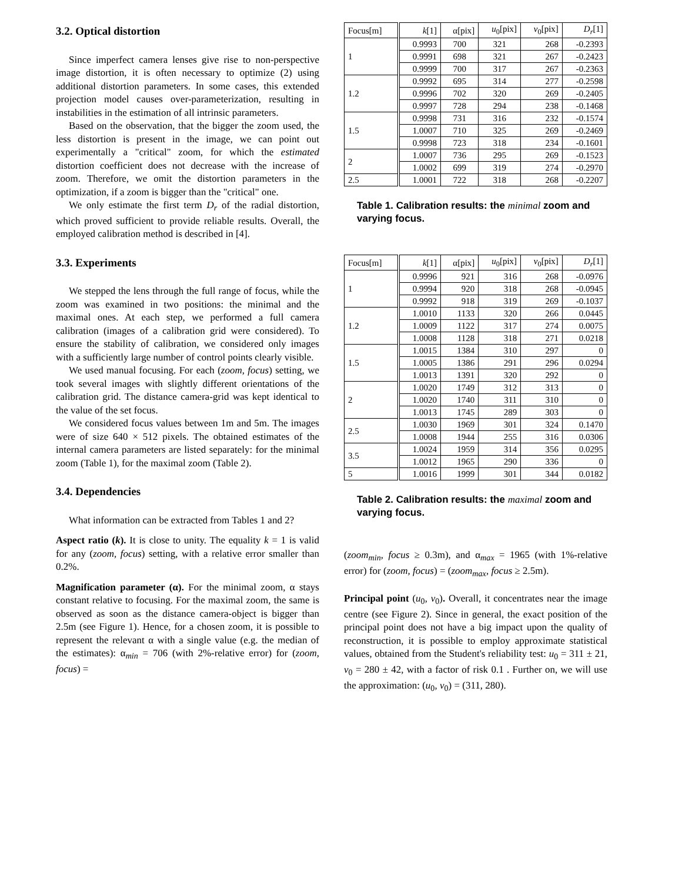3.2. Optical distortion
Since imperfect camera lenses give rise to non-perspective image distortion, it is often necessary to optimize (2) using additional distortion parameters. In some cases, this extended projection model causes over-parameterization, resulting in instabilities in the estimation of all intrinsic parameters.
Based on the observation, that the bigger the zoom used, the less distortion is present in the image, we can point out experimentally a "critical" zoom, for which the estimated distortion coefficient does not decrease with the increase of zoom. Therefore, we omit the distortion parameters in the optimization, if a zoom is bigger than the "critical" one.
We only estimate the first term D<sub>r</sub> of the radial distortion, which proved sufficient to provide reliable results. Overall, the employed calibration method is described in [4].
3.3. Experiments
We stepped the lens through the full range of focus, while the zoom was examined in two positions: the minimal and the maximal ones. At each step, we performed a full camera calibration (images of a calibration grid were considered). To ensure the stability of calibration, we considered only images with a sufficiently large number of control points clearly visible.
We used manual focusing. For each (zoom, focus) setting, we took several images with slightly different orientations of the calibration grid. The distance camera-grid was kept identical to the value of the set focus.
We considered focus values between 1m and 5m. The images were of size 640 × 512 pixels. The obtained estimates of the internal camera parameters are listed separately: for the minimal zoom (Table 1), for the maximal zoom (Table 2).
3.4. Dependencies
What information can be extracted from Tables 1 and 2?
Aspect ratio (k). It is close to unity. The equality k = 1 is valid for any (zoom, focus) setting, with a relative error smaller than 0.2%.
Magnification parameter (α). For the minimal zoom, α stays constant relative to focusing. For the maximal zoom, the same is observed as soon as the distance camera-object is bigger than 2.5m (see Figure 1). Hence, for a chosen zoom, it is possible to represent the relevant α with a single value (e.g. the median of the estimates): α<sub>min</sub> = 706 (with 2%-relative error) for (zoom, focus) =
| Focus[m] | k [1] | α[pix] | u<sub>0</sub>[pix] | v<sub>0</sub>[pix] | D<sub>r</sub> [1] |
| --- | --- | --- | --- | --- | --- |
| 1 | 0.9993 | 700 | 321 | 268 | -0.2393 |
| | 0.9991 | 698 | 321 | 267 | -0.2423 |
| | 0.9999 | 700 | 317 | 267 | -0.2363 |
| 1.2 | 0.9992 | 695 | 314 | 277 | -0.2598 |
| | 0.9996 | 702 | 320 | 269 | -0.2405 |
| | 0.9997 | 728 | 294 | 238 | -0.1468 |
| 1.5 | 0.9998 | 731 | 316 | 232 | -0.1574 |
| | 1.0007 | 710 | 325 | 269 | -0.2469 |
| | 0.9998 | 723 | 318 | 234 | -0.1601 |
| 2 | 1.0007 | 736 | 295 | 269 | -0.1523 |
| | 1.0002 | 699 | 319 | 274 | -0.2970 |
| 2.5 | 1.0001 | 722 | 318 | 268 | -0.2207 |
Table 1. Calibration results: the minimal zoom and varying focus.
| Focus[m] | k [1] | α[pix] | u<sub>0</sub>[pix] | v<sub>0</sub>[pix] | D<sub>r</sub> [1] |
| --- | --- | --- | --- | --- | --- |
| 1 | 0.9996 | 921 | 316 | 268 | -0.0976 |
| | 0.9994 | 920 | 318 | 268 | -0.0945 |
| | 0.9992 | 918 | 319 | 269 | -0.1037 |
| 1.2 | 1.0010 | 1133 | 320 | 266 | 0.0445 |
| | 1.0009 | 1122 | 317 | 274 | 0.0075 |
| | 1.0008 | 1128 | 318 | 271 | 0.0218 |
| 1.5 | 1.0015 | 1384 | 310 | 297 | 0 |
| | 1.0005 | 1386 | 291 | 296 | 0.0294 |
| | 1.0013 | 1391 | 320 | 292 | 0 |
| 2 | 1.0020 | 1749 | 312 | 313 | 0 |
| | 1.0020 | 1740 | 311 | 310 | 0 |
| | 1.0013 | 1745 | 289 | 303 | 0 |
| 2.5 | 1.0030 | 1969 | 301 | 324 | 0.1470 |
| | 1.0008 | 1944 | 255 | 316 | 0.0306 |
| 3.5 | 1.0024 | 1959 | 314 | 356 | 0.0295 |
| | 1.0012 | 1965 | 290 | 336 | 0 |
| 5 | 1.0016 | 1999 | 301 | 344 | 0.0182 |
Table 2. Calibration results: the maximal zoom and varying focus.
(zoom<sub>min</sub>, focus ≥ 0.3m), and α<sub>max</sub> = 1965 (with 1%-relative error) for (zoom, focus) = (zoom<sub>max</sub>, focus ≥ 2.5m).
Principal point (u<sub>0</sub>, v<sub>0</sub>). Overall, it concentrates near the image centre (see Figure 2). Since in general, the exact position of the principal point does not have a big impact upon the quality of reconstruction, it is possible to employ approximate statistical values, obtained from the Student's reliability test: u<sub>0</sub> = 311 ± 21, v<sub>0</sub> = 280 ± 42, with a factor of risk 0.1 . Further on, we will use the approximation: (u<sub>0</sub>, v<sub>0</sub>) = (311, 280).